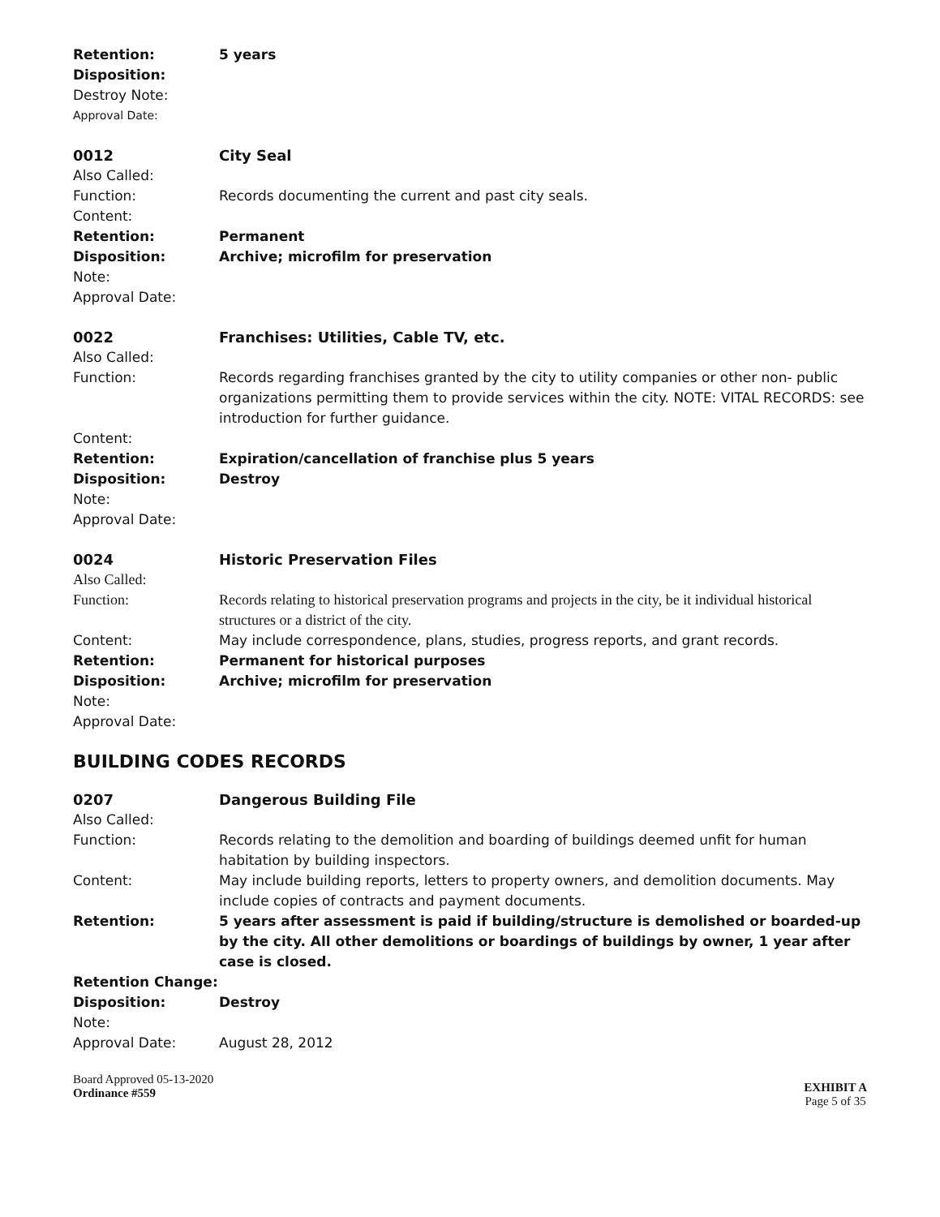Retention: 5 years
Disposition:
Destroy Note:
Approval Date:
0012 City Seal
Also Called:
Function: Records documenting the current and past city seals.
Content:
Retention: Permanent
Disposition: Archive; microfilm for preservation
Note:
Approval Date:
0022 Franchises: Utilities, Cable TV, etc.
Also Called:
Function: Records regarding franchises granted by the city to utility companies or other non- public organizations permitting them to provide services within the city. NOTE: VITAL RECORDS: see introduction for further guidance.
Content:
Retention: Expiration/cancellation of franchise plus 5 years
Disposition: Destroy
Note:
Approval Date:
0024 Historic Preservation Files
Also Called:
Function: Records relating to historical preservation programs and projects in the city, be it individual historical structures or a district of the city.
Content: May include correspondence, plans, studies, progress reports, and grant records.
Retention: Permanent for historical purposes
Disposition: Archive; microfilm for preservation
Note:
Approval Date:
BUILDING CODES RECORDS
0207 Dangerous Building File
Also Called:
Function: Records relating to the demolition and boarding of buildings deemed unfit for human habitation by building inspectors.
Content: May include building reports, letters to property owners, and demolition documents. May include copies of contracts and payment documents.
Retention: 5 years after assessment is paid if building/structure is demolished or boarded-up by the city. All other demolitions or boardings of buildings by owner, 1 year after case is closed.
Retention Change:
Disposition: Destroy
Note:
Approval Date: August 28, 2012
Board Approved 05-13-2020
Ordinance #559
EXHIBIT A
Page 5 of 35